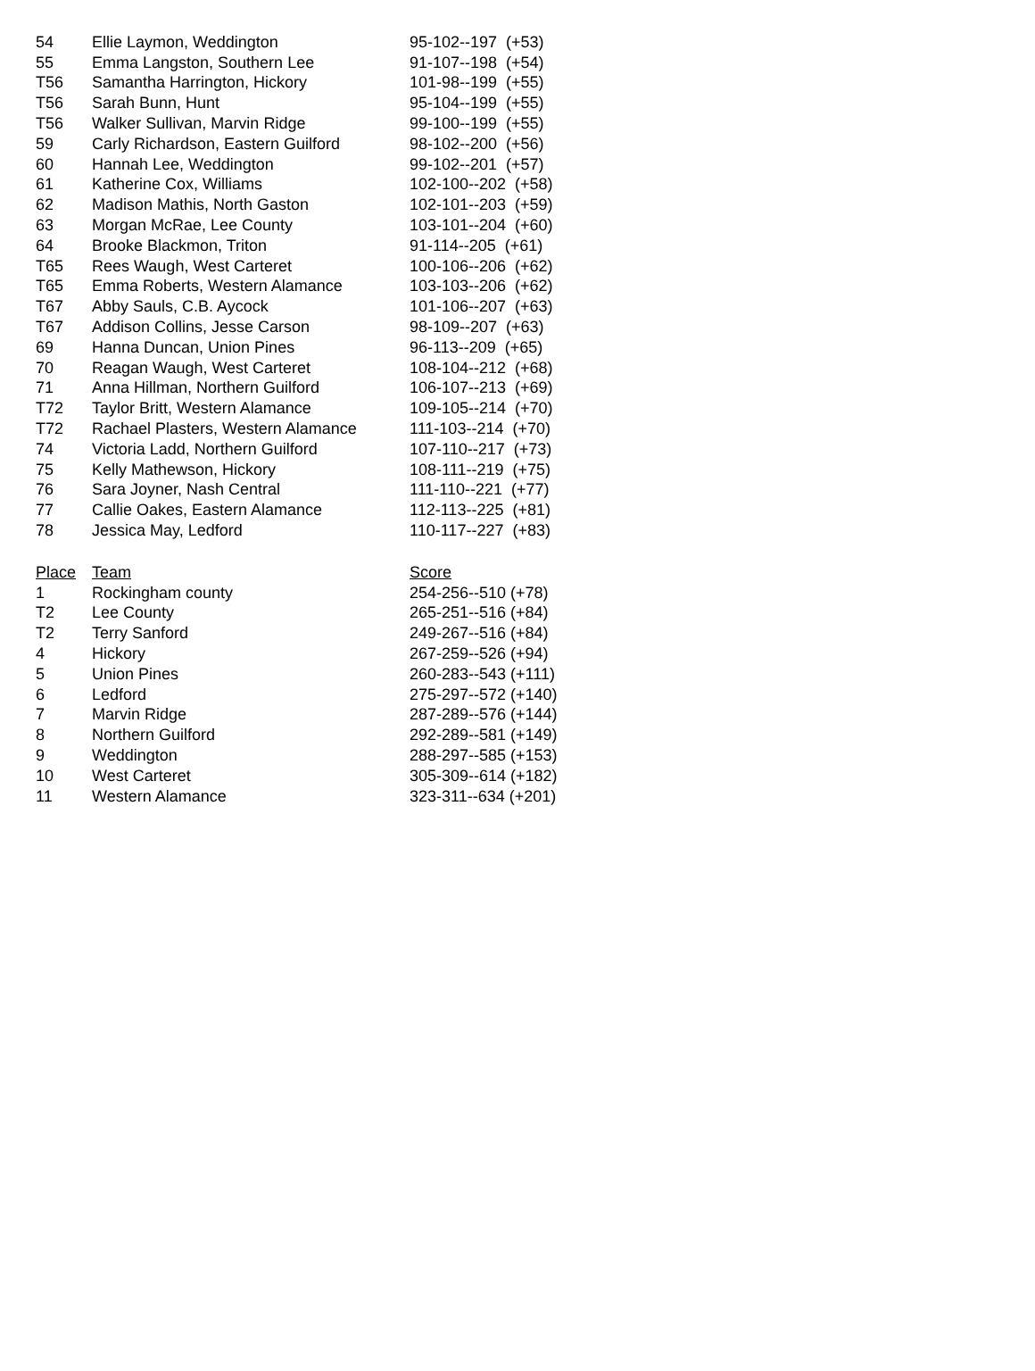| 54 | Ellie Laymon, Weddington | 95-102--197 (+53) |
| 55 | Emma Langston, Southern Lee | 91-107--198 (+54) |
| T56 | Samantha Harrington, Hickory | 101-98--199 (+55) |
| T56 | Sarah Bunn, Hunt | 95-104--199 (+55) |
| T56 | Walker Sullivan, Marvin Ridge | 99-100--199 (+55) |
| 59 | Carly Richardson, Eastern Guilford | 98-102--200 (+56) |
| 60 | Hannah Lee, Weddington | 99-102--201 (+57) |
| 61 | Katherine Cox, Williams | 102-100--202 (+58) |
| 62 | Madison Mathis, North Gaston | 102-101--203 (+59) |
| 63 | Morgan McRae, Lee County | 103-101--204 (+60) |
| 64 | Brooke Blackmon, Triton | 91-114--205 (+61) |
| T65 | Rees Waugh, West Carteret | 100-106--206 (+62) |
| T65 | Emma Roberts, Western Alamance | 103-103--206 (+62) |
| T67 | Abby Sauls, C.B. Aycock | 101-106--207 (+63) |
| T67 | Addison Collins, Jesse Carson | 98-109--207 (+63) |
| 69 | Hanna Duncan, Union Pines | 96-113--209 (+65) |
| 70 | Reagan Waugh, West Carteret | 108-104--212 (+68) |
| 71 | Anna Hillman, Northern Guilford | 106-107--213 (+69) |
| T72 | Taylor Britt, Western Alamance | 109-105--214 (+70) |
| T72 | Rachael Plasters, Western Alamance | 111-103--214 (+70) |
| 74 | Victoria Ladd, Northern Guilford | 107-110--217 (+73) |
| 75 | Kelly Mathewson, Hickory | 108-111--219 (+75) |
| 76 | Sara Joyner, Nash Central | 111-110--221 (+77) |
| 77 | Callie Oakes, Eastern Alamance | 112-113--225 (+81) |
| 78 | Jessica May, Ledford | 110-117--227 (+83) |
| Place | Team | Score |
| --- | --- | --- |
| 1 | Rockingham county | 254-256--510 (+78) |
| T2 | Lee County | 265-251--516 (+84) |
| T2 | Terry Sanford | 249-267--516 (+84) |
| 4 | Hickory | 267-259--526 (+94) |
| 5 | Union Pines | 260-283--543 (+111) |
| 6 | Ledford | 275-297--572 (+140) |
| 7 | Marvin Ridge | 287-289--576 (+144) |
| 8 | Northern Guilford | 292-289--581 (+149) |
| 9 | Weddington | 288-297--585 (+153) |
| 10 | West Carteret | 305-309--614 (+182) |
| 11 | Western Alamance | 323-311--634 (+201) |